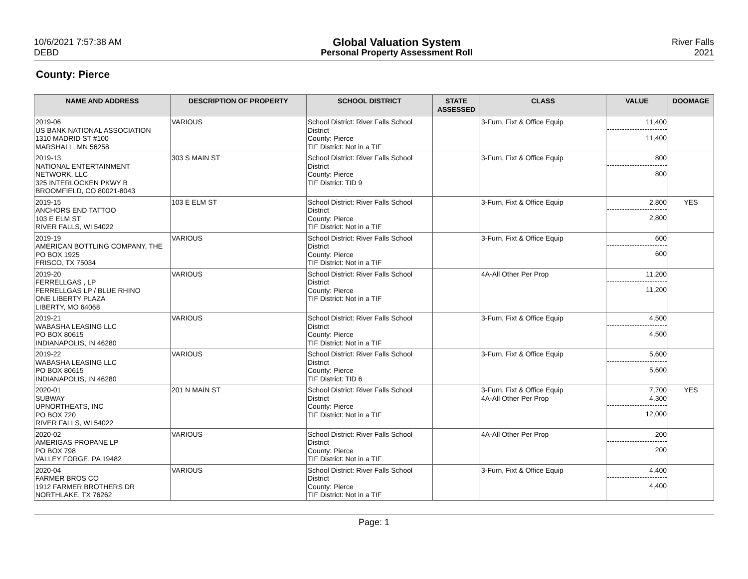10/6/2021 7:57:38 AM
DEBD
Global Valuation System
Personal Property Assessment Roll
River Falls
2021
County: Pierce
| NAME AND ADDRESS | DESCRIPTION OF PROPERTY | SCHOOL DISTRICT | STATE ASSESSED | CLASS | VALUE | DOOMAGE |
| --- | --- | --- | --- | --- | --- | --- |
| 2019-06 US BANK NATIONAL ASSOCIATION 1310 MADRID ST #100 MARSHALL, MN 56258 | VARIOUS | School District: River Falls School District County: Pierce TIF District: Not in a TIF | | 3-Furn, Fixt & Office Equip | 11,400 11,400 | |
| 2019-13 NATIONAL ENTERTAINMENT NETWORK, LLC 325 INTERLOCKEN PKWY B BROOMFIELD, CO 80021-8043 | 303 S MAIN ST | School District: River Falls School District County: Pierce TIF District: TID 9 | | 3-Furn, Fixt & Office Equip | 800 800 | |
| 2019-15 ANCHORS END TATTOO 103 E ELM ST RIVER FALLS, WI 54022 | 103 E ELM ST | School District: River Falls School District County: Pierce TIF District: Not in a TIF | | 3-Furn, Fixt & Office Equip | 2,800 2,800 | YES |
| 2019-19 AMERICAN BOTTLING COMPANY, THE PO BOX 1925 FRISCO, TX 75034 | VARIOUS | School District: River Falls School District County: Pierce TIF District: Not in a TIF | | 3-Furn, Fixt & Office Equip | 600 600 | |
| 2019-20 FERRELLGAS , LP FERRELLGAS LP / BLUE RHINO ONE LIBERTY PLAZA LIBERTY, MO 64068 | VARIOUS | School District: River Falls School District County: Pierce TIF District: Not in a TIF | | 4A-All Other Per Prop | 11,200 11,200 | |
| 2019-21 WABASHA LEASING LLC PO BOX 80615 INDIANAPOLIS, IN 46280 | VARIOUS | School District: River Falls School District County: Pierce TIF District: Not in a TIF | | 3-Furn, Fixt & Office Equip | 4,500 4,500 | |
| 2019-22 WABASHA LEASING LLC PO BOX 80615 INDIANAPOLIS, IN 46280 | VARIOUS | School District: River Falls School District County: Pierce TIF District: TID 6 | | 3-Furn, Fixt & Office Equip | 5,600 5,600 | |
| 2020-01 SUBWAY UPNORTHEATS, INC PO BOX 720 RIVER FALLS, WI 54022 | 201 N MAIN ST | School District: River Falls School District County: Pierce TIF District: Not in a TIF | | 3-Furn, Fixt & Office Equip 4A-All Other Per Prop | 7,700 4,300 12,000 | YES |
| 2020-02 AMERIGAS PROPANE LP PO BOX 798 VALLEY FORGE, PA 19482 | VARIOUS | School District: River Falls School District County: Pierce TIF District: Not in a TIF | | 4A-All Other Per Prop | 200 200 | |
| 2020-04 FARMER BROS CO 1912 FARMER BROTHERS DR NORTHLAKE, TX 76262 | VARIOUS | School District: River Falls School District County: Pierce TIF District: Not in a TIF | | 3-Furn, Fixt & Office Equip | 4,400 4,400 | |
Page: 1